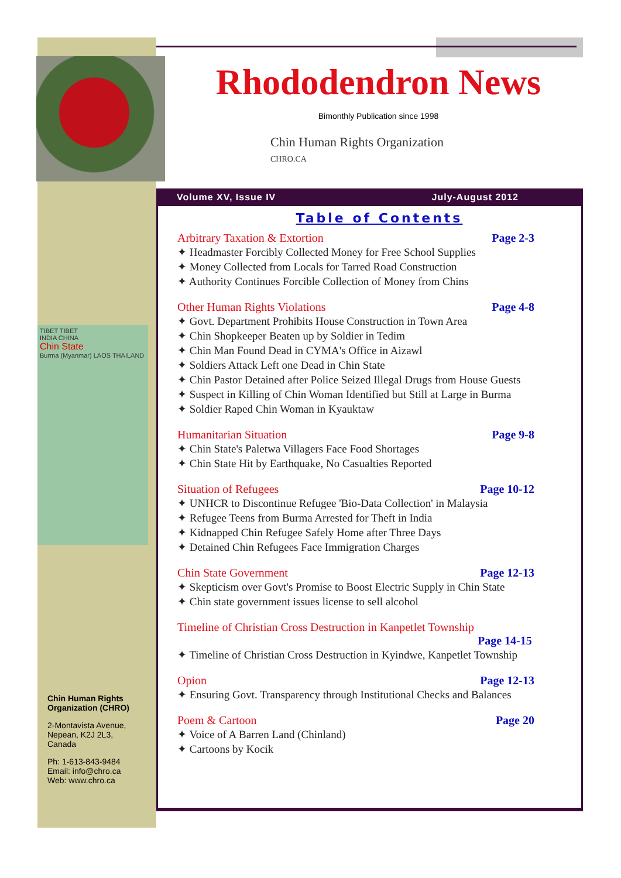TIBET TIBET
INDIA CHINA
Chin State
Burma (Myanmar) LAOS THAILAND
Chin Human Rights Organization (CHRO)
2-Montavista Avenue,
Nepean, K2J 2L3,
Canada
Ph: 1-613-843-9484
Email: info@chro.ca
Web: www.chro.ca
Rhododendron News
Bimonthly Publication since 1998
Chin Human Rights Organization
CHRO.CA
Volume XV, Issue IV July-August 2012
Table of Contents
Arbitrary Taxation & Extortion Page 2-3
✦ Headmaster Forcibly Collected Money for Free School Supplies
✦ Money Collected from Locals for Tarred Road Construction
✦ Authority Continues Forcible Collection of Money from Chins
Other Human Rights Violations Page 4-8
✦ Govt. Department Prohibits House Construction in Town Area
✦ Chin Shopkeeper Beaten up by Soldier in Tedim
✦ Chin Man Found Dead in CYMA's Office in Aizawl
✦ Soldiers Attack Left one Dead in Chin State
✦ Chin Pastor Detained after Police Seized Illegal Drugs from House Guests
✦ Suspect in Killing of Chin Woman Identified but Still at Large in Burma
✦ Soldier Raped Chin Woman in Kyauktaw
Humanitarian Situation Page 9-8
✦ Chin State's Paletwa Villagers Face Food Shortages
✦ Chin State Hit by Earthquake, No Casualties Reported
Situation of Refugees Page 10-12
✦ UNHCR to Discontinue Refugee 'Bio-Data Collection' in Malaysia
✦ Refugee Teens from Burma Arrested for Theft in India
✦ Kidnapped Chin Refugee Safely Home after Three Days
✦ Detained Chin Refugees Face Immigration Charges
Chin State Government Page 12-13
✦ Skepticism over Govt's Promise to Boost Electric Supply in Chin State
✦ Chin state government issues license to sell alcohol
Timeline of Christian Cross Destruction in Kanpetlet Township
Page 14-15
✦ Timeline of Christian Cross Destruction in Kyindwe, Kanpetlet Township
Opion Page 12-13
✦ Ensuring Govt. Transparency through Institutional Checks and Balances
Poem & Cartoon Page 20
✦ Voice of A Barren Land (Chinland)
✦ Cartoons by Kocik